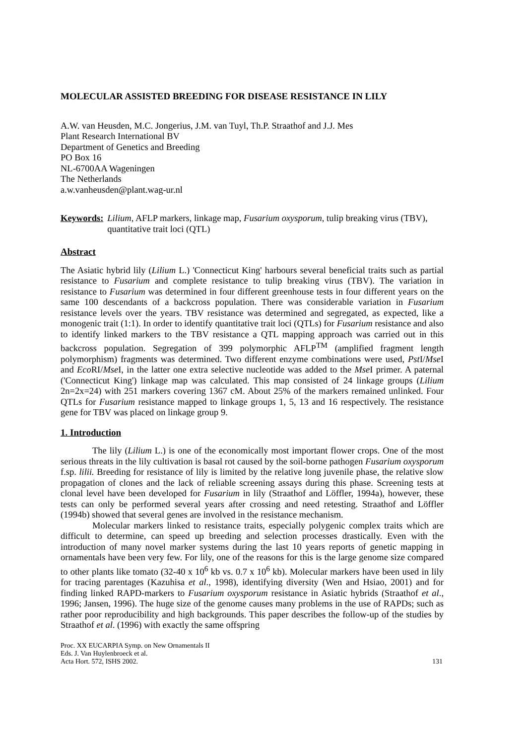MOLECULAR ASSISTED BREEDING FOR DISEASE RESISTANCE IN LILY
A.W. van Heusden, M.C. Jongerius, J.M. van Tuyl, Th.P. Straathof and J.J. Mes
Plant Research International BV
Department of Genetics and Breeding
PO Box 16
NL-6700AA Wageningen
The Netherlands
a.w.vanheusden@plant.wag-ur.nl
Keywords: Lilium, AFLP markers, linkage map, Fusarium oxysporum, tulip breaking virus (TBV), quantitative trait loci (QTL)
Abstract
The Asiatic hybrid lily (Lilium L.) 'Connecticut King' harbours several beneficial traits such as partial resistance to Fusarium and complete resistance to tulip breaking virus (TBV). The variation in resistance to Fusarium was determined in four different greenhouse tests in four different years on the same 100 descendants of a backcross population. There was considerable variation in Fusarium resistance levels over the years. TBV resistance was determined and segregated, as expected, like a monogenic trait (1:1). In order to identify quantitative trait loci (QTLs) for Fusarium resistance and also to identify linked markers to the TBV resistance a QTL mapping approach was carried out in this backcross population. Segregation of 399 polymorphic AFLP<sup>TM</sup> (amplified fragment length polymorphism) fragments was determined. Two different enzyme combinations were used, Pst I/Mse I and Eco RI/Mse I, in the latter one extra selective nucleotide was added to the Mse I primer. A paternal ('Connecticut King') linkage map was calculated. This map consisted of 24 linkage groups (Lilium 2n=2x=24) with 251 markers covering 1367 cM. About 25% of the markers remained unlinked. Four QTLs for Fusarium resistance mapped to linkage groups 1, 5, 13 and 16 respectively. The resistance gene for TBV was placed on linkage group 9.
1. Introduction
The lily (Lilium L.) is one of the economically most important flower crops. One of the most serious threats in the lily cultivation is basal rot caused by the soil-borne pathogen Fusarium oxysporum f.sp. lilii. Breeding for resistance of lily is limited by the relative long juvenile phase, the relative slow propagation of clones and the lack of reliable screening assays during this phase. Screening tests at clonal level have been developed for Fusarium in lily (Straathof and Löffler, 1994a), however, these tests can only be performed several years after crossing and need retesting. Straathof and Löffler (1994b) showed that several genes are involved in the resistance mechanism.
Molecular markers linked to resistance traits, especially polygenic complex traits which are difficult to determine, can speed up breeding and selection processes drastically. Even with the introduction of many novel marker systems during the last 10 years reports of genetic mapping in ornamentals have been very few. For lily, one of the reasons for this is the large genome size compared to other plants like tomato (32-40 x 10<sup>6</sup> kb vs. 0.7 x 10<sup>6</sup> kb). Molecular markers have been used in lily for tracing parentages (Kazuhisa et al., 1998), identifying diversity (Wen and Hsiao, 2001) and for finding linked RAPD-markers to Fusarium oxysporum resistance in Asiatic hybrids (Straathof et al., 1996; Jansen, 1996). The huge size of the genome causes many problems in the use of RAPDs; such as rather poor reproducibility and high backgrounds. This paper describes the follow-up of the studies by Straathof et al. (1996) with exactly the same offspring
Proc. XX EUCARPIA Symp. on New Ornamentals II
Eds. J. Van Huylenbroeck et al.
Acta Hort. 572, ISHS 2002.
131